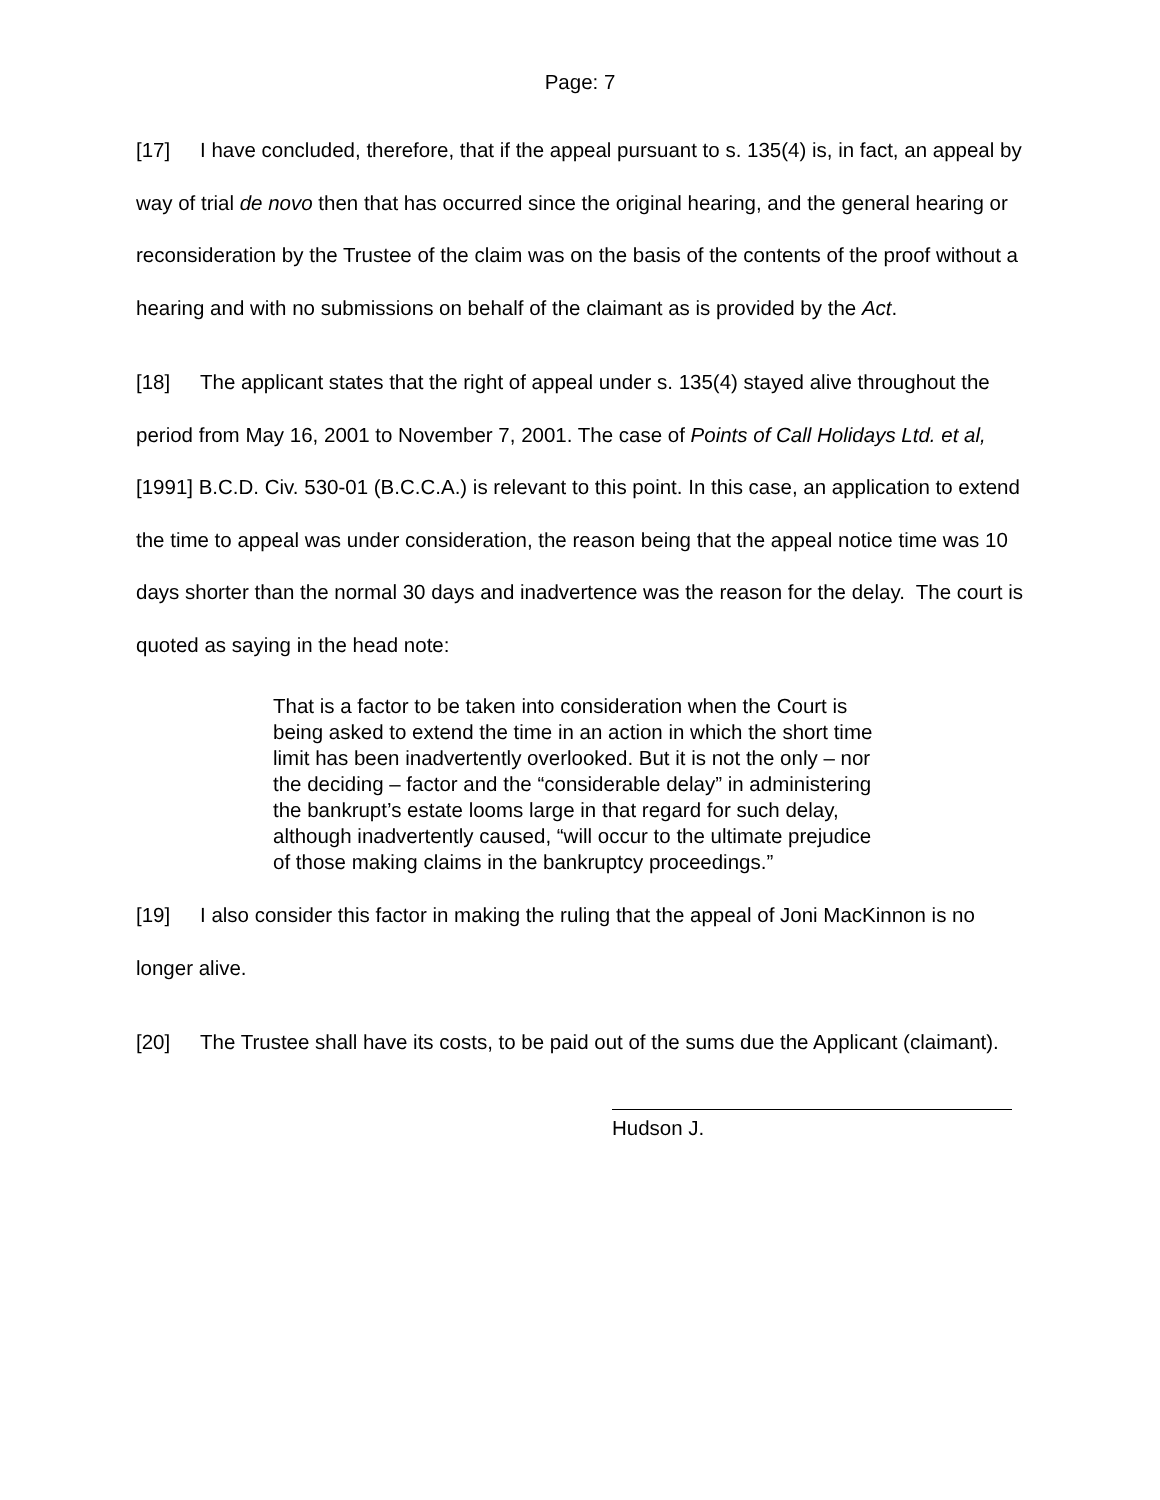Page: 7
[17] I have concluded, therefore, that if the appeal pursuant to s. 135(4) is, in fact, an appeal by way of trial de novo then that has occurred since the original hearing, and the general hearing or reconsideration by the Trustee of the claim was on the basis of the contents of the proof without a hearing and with no submissions on behalf of the claimant as is provided by the Act.
[18] The applicant states that the right of appeal under s. 135(4) stayed alive throughout the period from May 16, 2001 to November 7, 2001. The case of Points of Call Holidays Ltd. et al, [1991] B.C.D. Civ. 530-01 (B.C.C.A.) is relevant to this point. In this case, an application to extend the time to appeal was under consideration, the reason being that the appeal notice time was 10 days shorter than the normal 30 days and inadvertence was the reason for the delay. The court is quoted as saying in the head note:
That is a factor to be taken into consideration when the Court is being asked to extend the time in an action in which the short time limit has been inadvertently overlooked. But it is not the only – nor the deciding – factor and the “considerable delay” in administering the bankrupt’s estate looms large in that regard for such delay, although inadvertently caused, “will occur to the ultimate prejudice of those making claims in the bankruptcy proceedings.”
[19] I also consider this factor in making the ruling that the appeal of Joni MacKinnon is no longer alive.
[20] The Trustee shall have its costs, to be paid out of the sums due the Applicant (claimant).
Hudson J.